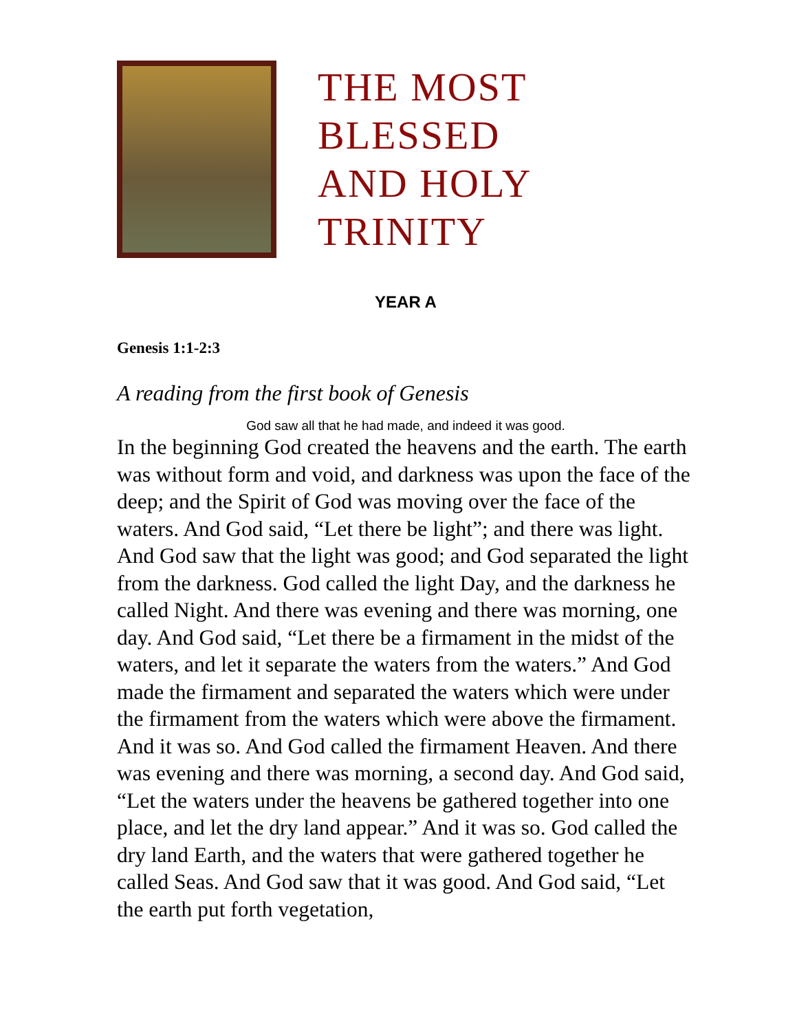THE MOST BLESSED
AND HOLY TRINITY
YEAR A
Genesis 1:1-2:3
A reading from the first book of Genesis
God saw all that he had made, and indeed it was good.
In the beginning God created the heavens and the earth. The earth was without form and void, and darkness was upon the face of the deep; and the Spirit of God was moving over the face of the waters. And God said, “Let there be light”; and there was light. And God saw that the light was good; and God separated the light from the darkness. God called the light Day, and the darkness he called Night. And there was evening and there was morning, one day. And God said, “Let there be a firmament in the midst of the waters, and let it separate the waters from the waters.” And God made the firmament and separated the waters which were under the firmament from the waters which were above the firmament. And it was so. And God called the firmament Heaven. And there was evening and there was morning, a second day. And God said, “Let the waters under the heavens be gathered together into one place, and let the dry land appear.” And it was so. God called the dry land Earth, and the waters that were gathered together he called Seas. And God saw that it was good. And God said, “Let the earth put forth vegetation,